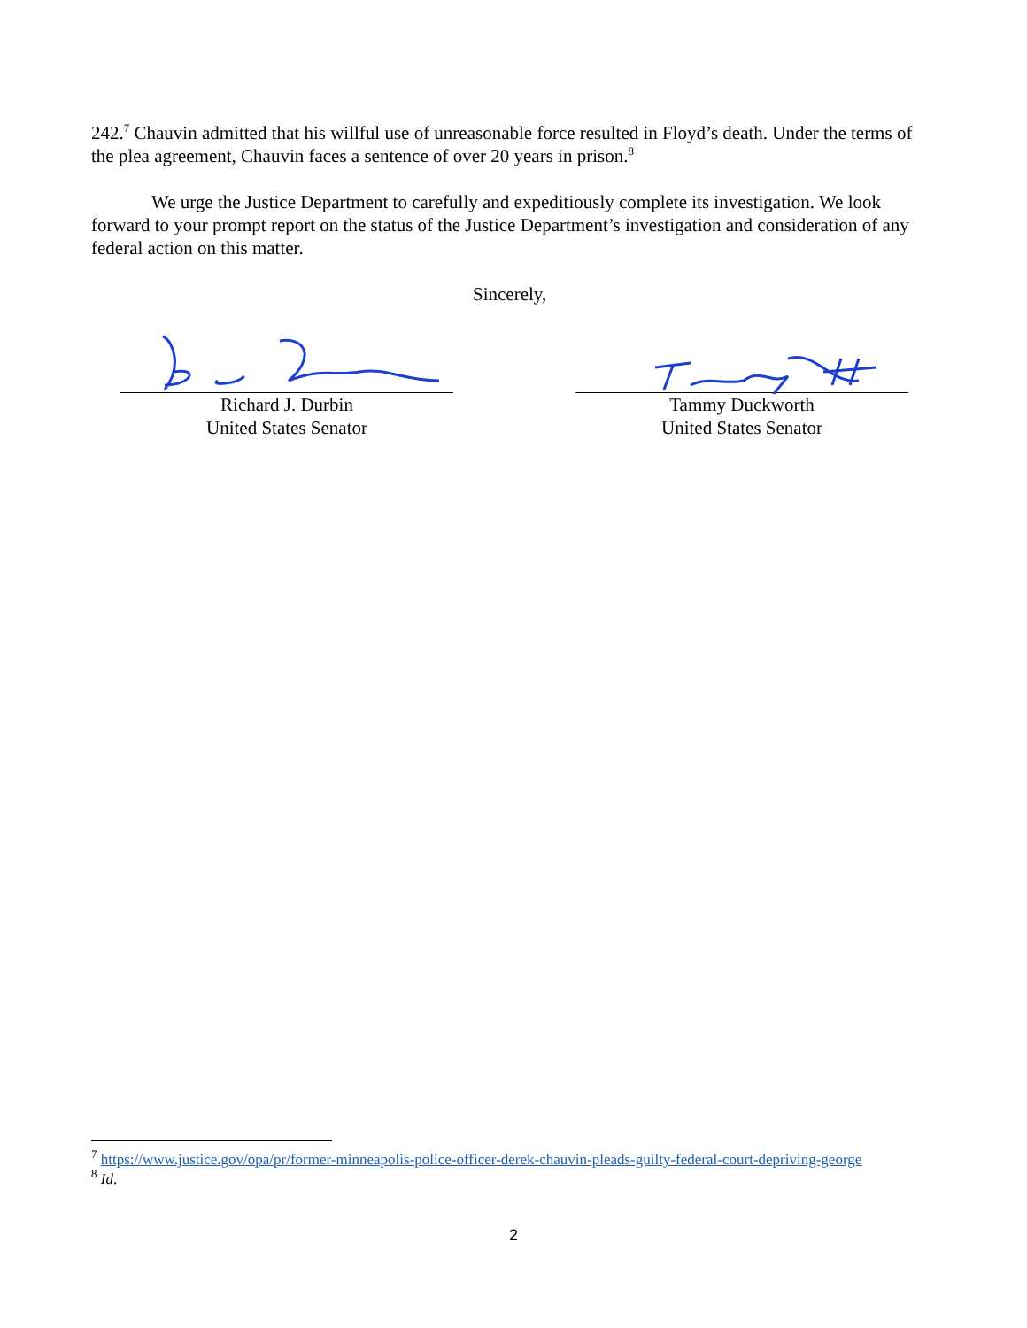242.<sup>7</sup> Chauvin admitted that his willful use of unreasonable force resulted in Floyd’s death. Under the terms of the plea agreement, Chauvin faces a sentence of over 20 years in prison.<sup>8</sup>
We urge the Justice Department to carefully and expeditiously complete its investigation. We look forward to your prompt report on the status of the Justice Department’s investigation and consideration of any federal action on this matter.
Sincerely,
Richard J. Durbin
United States Senator
Tammy Duckworth
United States Senator
<sup>7</sup> https://www.justice.gov/opa/pr/former-minneapolis-police-officer-derek-chauvin-pleads-guilty-federal-court-depriving-george
<sup>8</sup> Id.
2